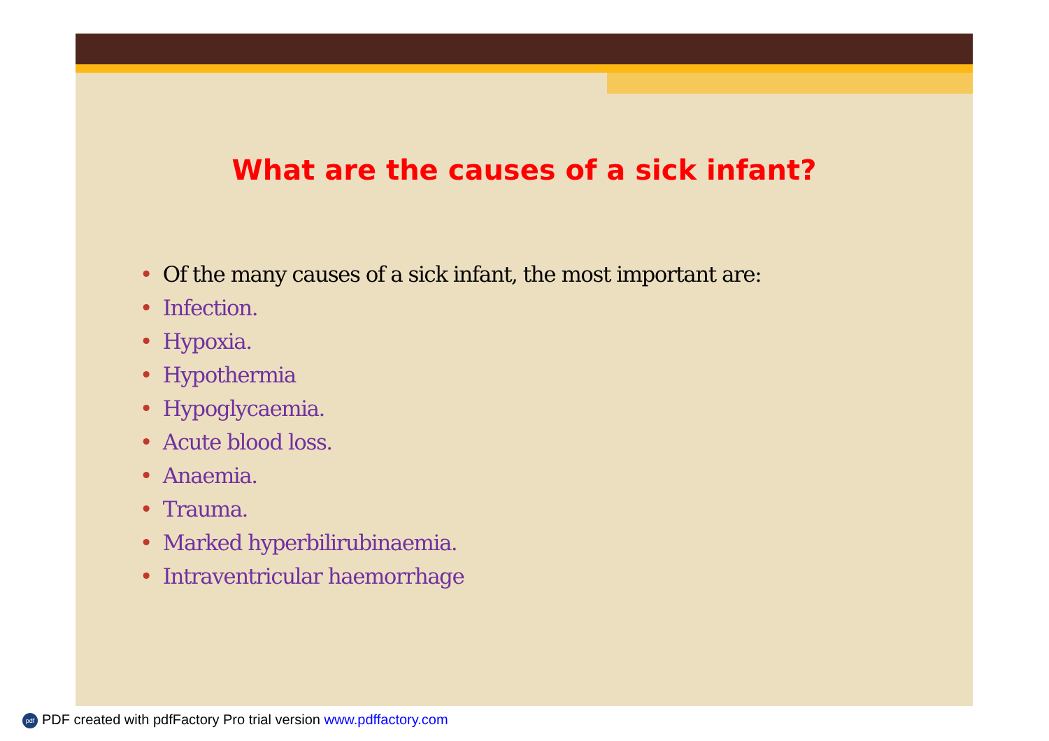What are the causes of a sick infant?
• Of the many causes of a sick infant, the most important are:
• Infection.
• Hypoxia.
• Hypothermia
• Hypoglycaemia.
• Acute blood loss.
• Anaemia.
• Trauma.
• Marked hyperbilirubinaemia.
• Intraventricular haemorrhage
pdf PDF created with pdfFactory Pro trial version www.pdffactory.com